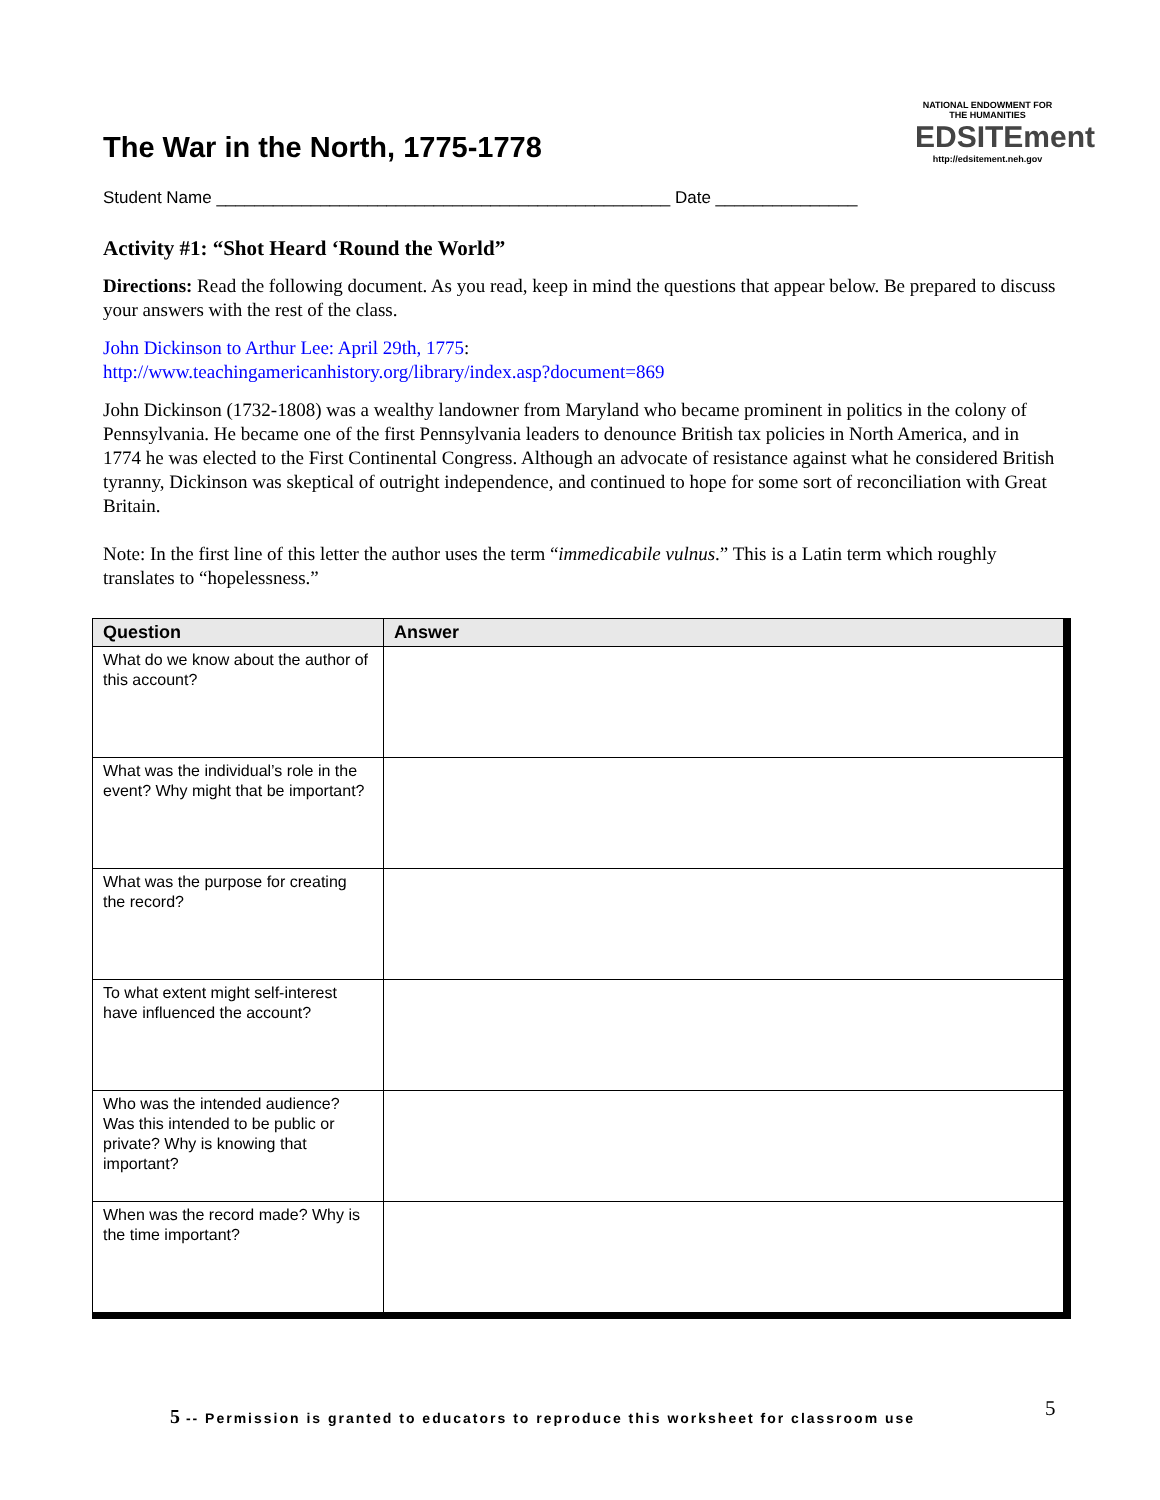The War in the North, 1775-1778
NATIONAL ENDOWMENT FOR THE HUMANITIES
EDSITEment
http://edsitement.neh.gov
Student Name ________________________________________________ Date _______________
Activity #1: “Shot Heard ‘Round the World”
Directions: Read the following document. As you read, keep in mind the questions that appear below. Be prepared to discuss your answers with the rest of the class.
John Dickinson to Arthur Lee: April 29th, 1775:
http://www.teachingamericanhistory.org/library/index.asp?document=869
John Dickinson (1732-1808) was a wealthy landowner from Maryland who became prominent in politics in the colony of Pennsylvania. He became one of the first Pennsylvania leaders to denounce British tax policies in North America, and in 1774 he was elected to the First Continental Congress. Although an advocate of resistance against what he considered British tyranny, Dickinson was skeptical of outright independence, and continued to hope for some sort of reconciliation with Great Britain.
Note: In the first line of this letter the author uses the term “immedicabile vulnus.” This is a Latin term which roughly translates to “hopelessness.”
| Question | Answer |
| --- | --- |
| What do we know about the author of this account? | |
| What was the individual’s role in the event? Why might that be important? | |
| What was the purpose for creating the record? | |
| To what extent might self-interest have influenced the account? | |
| Who was the intended audience? Was this intended to be public or private? Why is knowing that important? | |
| When was the record made? Why is the time important? | |
5 -- Permission is granted to educators to reproduce this worksheet for classroom use
5